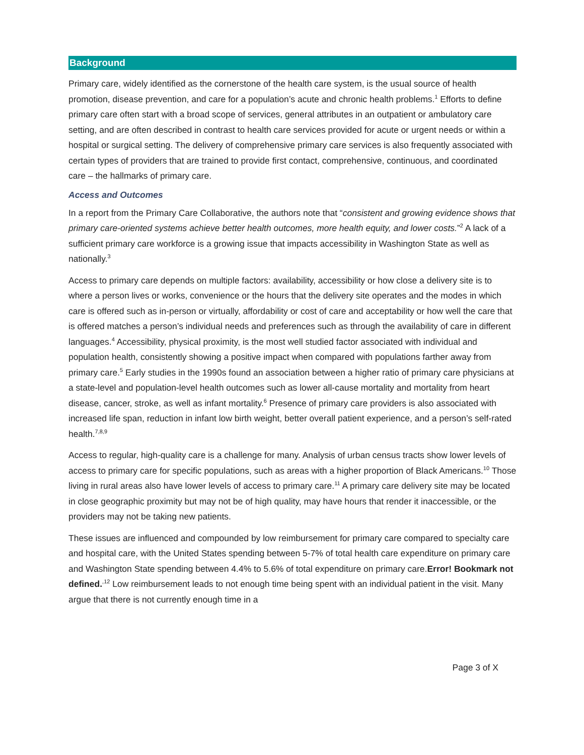Background
Primary care, widely identified as the cornerstone of the health care system, is the usual source of health promotion, disease prevention, and care for a population’s acute and chronic health problems.<sup>1</sup> Efforts to define primary care often start with a broad scope of services, general attributes in an outpatient or ambulatory care setting, and are often described in contrast to health care services provided for acute or urgent needs or within a hospital or surgical setting. The delivery of comprehensive primary care services is also frequently associated with certain types of providers that are trained to provide first contact, comprehensive, continuous, and coordinated care – the hallmarks of primary care.
Access and Outcomes
In a report from the Primary Care Collaborative, the authors note that “consistent and growing evidence shows that primary care-oriented systems achieve better health outcomes, more health equity, and lower costs.”<sup>2</sup> A lack of a sufficient primary care workforce is a growing issue that impacts accessibility in Washington State as well as nationally.<sup>3</sup>
Access to primary care depends on multiple factors: availability, accessibility or how close a delivery site is to where a person lives or works, convenience or the hours that the delivery site operates and the modes in which care is offered such as in-person or virtually, affordability or cost of care and acceptability or how well the care that is offered matches a person’s individual needs and preferences such as through the availability of care in different languages.<sup>4</sup> Accessibility, physical proximity, is the most well studied factor associated with individual and population health, consistently showing a positive impact when compared with populations farther away from primary care.<sup>5</sup> Early studies in the 1990s found an association between a higher ratio of primary care physicians at a state-level and population-level health outcomes such as lower all-cause mortality and mortality from heart disease, cancer, stroke, as well as infant mortality.<sup>6</sup> Presence of primary care providers is also associated with increased life span, reduction in infant low birth weight, better overall patient experience, and a person’s self-rated health.<sup>7,8,9</sup>
Access to regular, high-quality care is a challenge for many. Analysis of urban census tracts show lower levels of access to primary care for specific populations, such as areas with a higher proportion of Black Americans.<sup>10</sup> Those living in rural areas also have lower levels of access to primary care.<sup>11</sup> A primary care delivery site may be located in close geographic proximity but may not be of high quality, may have hours that render it inaccessible, or the providers may not be taking new patients.
These issues are influenced and compounded by low reimbursement for primary care compared to specialty care and hospital care, with the United States spending between 5-7% of total health care expenditure on primary care and Washington State spending between 4.4% to 5.6% of total expenditure on primary care.Error! Bookmark not defined.<sup>,12</sup> Low reimbursement leads to not enough time being spent with an individual patient in the visit. Many argue that there is not currently enough time in a
Page 3 of X